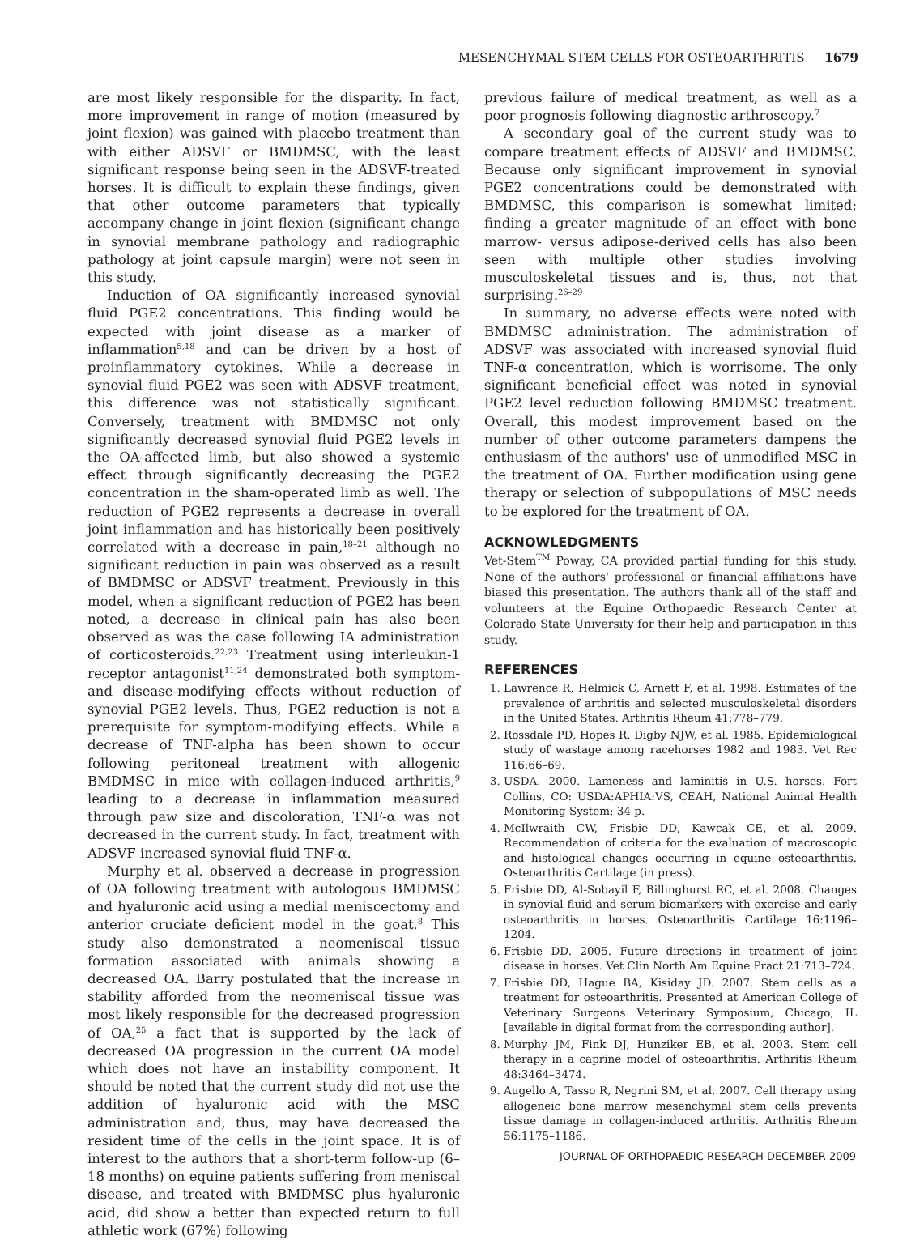MESENCHYMAL STEM CELLS FOR OSTEOARTHRITIS 1679
are most likely responsible for the disparity. In fact, more improvement in range of motion (measured by joint flexion) was gained with placebo treatment than with either ADSVF or BMDMSC, with the least significant response being seen in the ADSVF-treated horses. It is difficult to explain these findings, given that other outcome parameters that typically accompany change in joint flexion (significant change in synovial membrane pathology and radiographic pathology at joint capsule margin) were not seen in this study.
Induction of OA significantly increased synovial fluid PGE2 concentrations. This finding would be expected with joint disease as a marker of inflammation<sup>5,18</sup> and can be driven by a host of proinflammatory cytokines. While a decrease in synovial fluid PGE2 was seen with ADSVF treatment, this difference was not statistically significant. Conversely, treatment with BMDMSC not only significantly decreased synovial fluid PGE2 levels in the OA-affected limb, but also showed a systemic effect through significantly decreasing the PGE2 concentration in the sham-operated limb as well. The reduction of PGE2 represents a decrease in overall joint inflammation and has historically been positively correlated with a decrease in pain,<sup>18–21</sup> although no significant reduction in pain was observed as a result of BMDMSC or ADSVF treatment. Previously in this model, when a significant reduction of PGE2 has been noted, a decrease in clinical pain has also been observed as was the case following IA administration of corticosteroids.<sup>22,23</sup> Treatment using interleukin-1 receptor antagonist<sup>11,24</sup> demonstrated both symptom- and disease-modifying effects without reduction of synovial PGE2 levels. Thus, PGE2 reduction is not a prerequisite for symptom-modifying effects. While a decrease of TNF-alpha has been shown to occur following peritoneal treatment with allogenic BMDMSC in mice with collagen-induced arthritis,<sup>9</sup> leading to a decrease in inflammation measured through paw size and discoloration, TNF-α was not decreased in the current study. In fact, treatment with ADSVF increased synovial fluid TNF-α.
Murphy et al. observed a decrease in progression of OA following treatment with autologous BMDMSC and hyaluronic acid using a medial meniscectomy and anterior cruciate deficient model in the goat.<sup>8</sup> This study also demonstrated a neomeniscal tissue formation associated with animals showing a decreased OA. Barry postulated that the increase in stability afforded from the neomeniscal tissue was most likely responsible for the decreased progression of OA,<sup>25</sup> a fact that is supported by the lack of decreased OA progression in the current OA model which does not have an instability component. It should be noted that the current study did not use the addition of hyaluronic acid with the MSC administration and, thus, may have decreased the resident time of the cells in the joint space. It is of interest to the authors that a short-term follow-up (6–18 months) on equine patients suffering from meniscal disease, and treated with BMDMSC plus hyaluronic acid, did show a better than expected return to full athletic work (67%) following
previous failure of medical treatment, as well as a poor prognosis following diagnostic arthroscopy.<sup>7</sup>
A secondary goal of the current study was to compare treatment effects of ADSVF and BMDMSC. Because only significant improvement in synovial PGE2 concentrations could be demonstrated with BMDMSC, this comparison is somewhat limited; finding a greater magnitude of an effect with bone marrow- versus adipose-derived cells has also been seen with multiple other studies involving musculoskeletal tissues and is, thus, not that surprising.<sup>26–29</sup>
In summary, no adverse effects were noted with BMDMSC administration. The administration of ADSVF was associated with increased synovial fluid TNF-α concentration, which is worrisome. The only significant beneficial effect was noted in synovial PGE2 level reduction following BMDMSC treatment. Overall, this modest improvement based on the number of other outcome parameters dampens the enthusiasm of the authors' use of unmodified MSC in the treatment of OA. Further modification using gene therapy or selection of subpopulations of MSC needs to be explored for the treatment of OA.
ACKNOWLEDGMENTS
Vet-Stem<sup>TM</sup> Poway, CA provided partial funding for this study. None of the authors' professional or financial affiliations have biased this presentation. The authors thank all of the staff and volunteers at the Equine Orthopaedic Research Center at Colorado State University for their help and participation in this study.
REFERENCES
1. Lawrence R, Helmick C, Arnett F, et al. 1998. Estimates of the prevalence of arthritis and selected musculoskeletal disorders in the United States. Arthritis Rheum 41:778–779.
2. Rossdale PD, Hopes R, Digby NJW, et al. 1985. Epidemiological study of wastage among racehorses 1982 and 1983. Vet Rec 116:66–69.
3. USDA. 2000. Lameness and laminitis in U.S. horses. Fort Collins, CO: USDA:APHIA:VS, CEAH, National Animal Health Monitoring System; 34 p.
4. McIlwraith CW, Frisbie DD, Kawcak CE, et al. 2009. Recommendation of criteria for the evaluation of macroscopic and histological changes occurring in equine osteoarthritis. Osteoarthritis Cartilage (in press).
5. Frisbie DD, Al-Sobayil F, Billinghurst RC, et al. 2008. Changes in synovial fluid and serum biomarkers with exercise and early osteoarthritis in horses. Osteoarthritis Cartilage 16:1196–1204.
6. Frisbie DD. 2005. Future directions in treatment of joint disease in horses. Vet Clin North Am Equine Pract 21:713–724.
7. Frisbie DD, Hague BA, Kisiday JD. 2007. Stem cells as a treatment for osteoarthritis. Presented at American College of Veterinary Surgeons Veterinary Symposium, Chicago, IL [available in digital format from the corresponding author].
8. Murphy JM, Fink DJ, Hunziker EB, et al. 2003. Stem cell therapy in a caprine model of osteoarthritis. Arthritis Rheum 48:3464–3474.
9. Augello A, Tasso R, Negrini SM, et al. 2007. Cell therapy using allogeneic bone marrow mesenchymal stem cells prevents tissue damage in collagen-induced arthritis. Arthritis Rheum 56:1175–1186.
JOURNAL OF ORTHOPAEDIC RESEARCH DECEMBER 2009